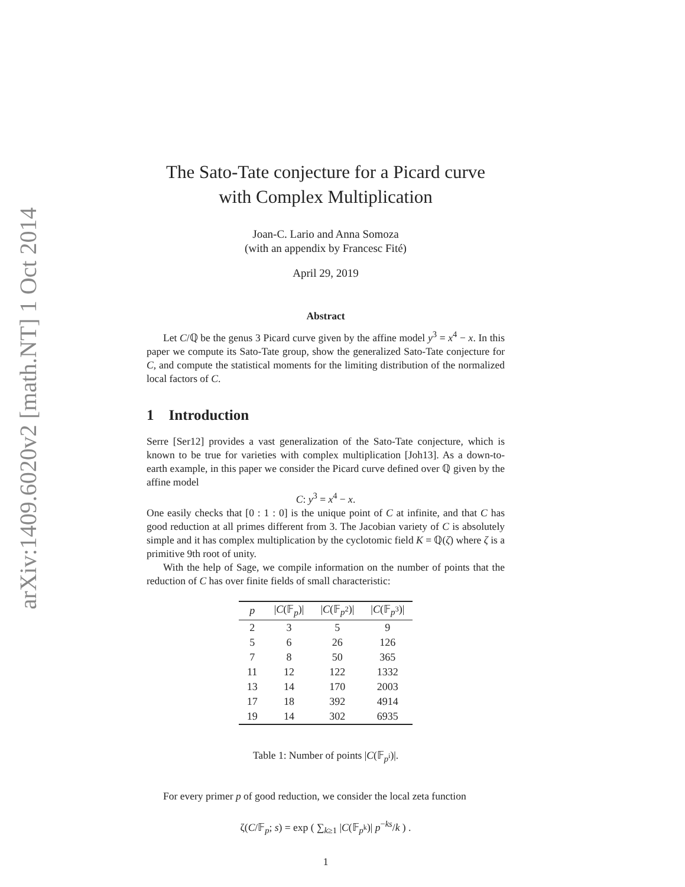arXiv:1409.6020v2 [math.NT] 1 Oct 2014
The Sato-Tate conjecture for a Picard curve
with Complex Multiplication
Joan-C. Lario and Anna Somoza
(with an appendix by Francesc Fité)
April 29, 2019
Abstract
Let C/ℚ be the genus 3 Picard curve given by the affine model y<sup>3</sup> = x<sup>4</sup> − x. In this paper we compute its Sato-Tate group, show the generalized Sato-Tate conjecture for C, and compute the statistical moments for the limiting distribution of the normalized local factors of C.
1 Introduction
Serre [Ser12] provides a vast generalization of the Sato-Tate conjecture, which is known to be true for varieties with complex multiplication [Joh13]. As a down-to-earth example, in this paper we consider the Picard curve defined over ℚ given by the affine model
C: y<sup>3</sup> = x<sup>4</sup> − x.
One easily checks that [0 : 1 : 0] is the unique point of C at infinite, and that C has good reduction at all primes different from 3. The Jacobian variety of C is absolutely simple and it has complex multiplication by the cyclotomic field K = ℚ(ζ) where ζ is a primitive 9th root of unity.
With the help of Sage, we compile information on the number of points that the reduction of C has over finite fields of small characteristic:
| p | / C (𝔽<sub>p</sub>)/ | / C (𝔽<sub>p<sup>2</sup></sub>)/ | / C (𝔽<sub>p<sup>3</sup></sub>)/ |
| --- | --- | --- | --- |
| 2 | 3 | 5 | 9 |
| 5 | 6 | 26 | 126 |
| 7 | 8 | 50 | 365 |
| 11 | 12 | 122 | 1332 |
| 13 | 14 | 170 | 2003 |
| 17 | 18 | 392 | 4914 |
| 19 | 14 | 302 | 6935 |
Table 1: Number of points |C(𝔽<sub>p<sup>i</sup></sub>)|.
For every primer p of good reduction, we consider the local zeta function
ζ(C/𝔽<sub>p</sub>; s) = exp ( ∑<sub>k≥1</sub> |C(𝔽<sub>p<sup>k</sup></sub>)| p<sup>−ks</sup>/k ) .
1